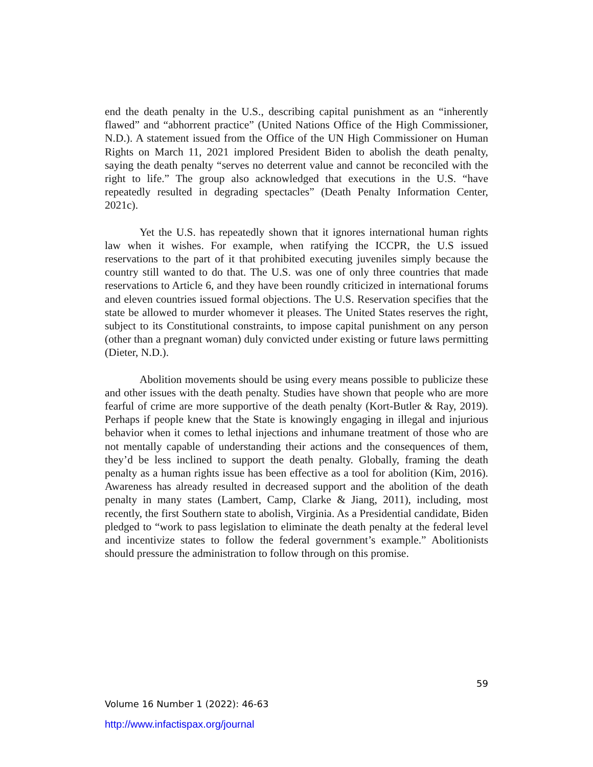end the death penalty in the U.S., describing capital punishment as an “inherently flawed” and “abhorrent practice” (United Nations Office of the High Commissioner, N.D.). A statement issued from the Office of the UN High Commissioner on Human Rights on March 11, 2021 implored President Biden to abolish the death penalty, saying the death penalty “serves no deterrent value and cannot be reconciled with the right to life.” The group also acknowledged that executions in the U.S. “have repeatedly resulted in degrading spectacles” (Death Penalty Information Center, 2021c).
Yet the U.S. has repeatedly shown that it ignores international human rights law when it wishes. For example, when ratifying the ICCPR, the U.S issued reservations to the part of it that prohibited executing juveniles simply because the country still wanted to do that. The U.S. was one of only three countries that made reservations to Article 6, and they have been roundly criticized in international forums and eleven countries issued formal objections. The U.S. Reservation specifies that the state be allowed to murder whomever it pleases. The United States reserves the right, subject to its Constitutional constraints, to impose capital punishment on any person (other than a pregnant woman) duly convicted under existing or future laws permitting (Dieter, N.D.).
Abolition movements should be using every means possible to publicize these and other issues with the death penalty. Studies have shown that people who are more fearful of crime are more supportive of the death penalty (Kort-Butler & Ray, 2019). Perhaps if people knew that the State is knowingly engaging in illegal and injurious behavior when it comes to lethal injections and inhumane treatment of those who are not mentally capable of understanding their actions and the consequences of them, they’d be less inclined to support the death penalty. Globally, framing the death penalty as a human rights issue has been effective as a tool for abolition (Kim, 2016). Awareness has already resulted in decreased support and the abolition of the death penalty in many states (Lambert, Camp, Clarke & Jiang, 2011), including, most recently, the first Southern state to abolish, Virginia. As a Presidential candidate, Biden pledged to “work to pass legislation to eliminate the death penalty at the federal level and incentivize states to follow the federal government’s example.” Abolitionists should pressure the administration to follow through on this promise.
59
Volume 16 Number 1 (2022): 46-63
http://www.infactispax.org/journal